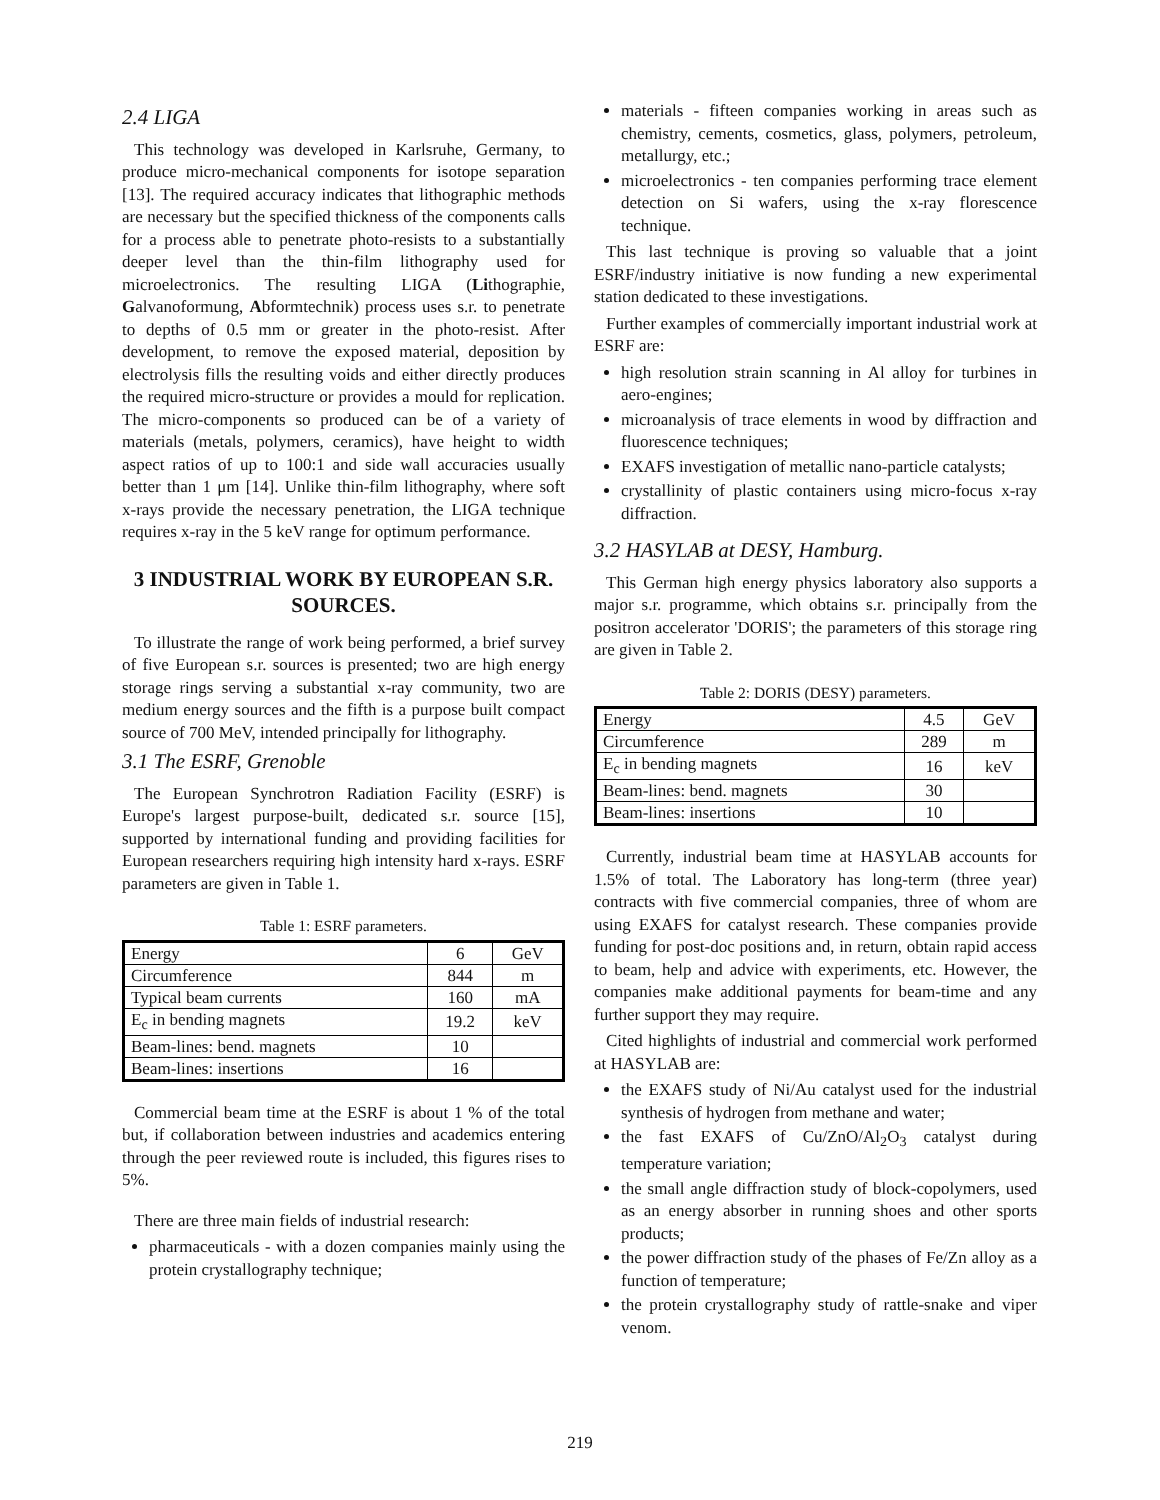2.4 LIGA
This technology was developed in Karlsruhe, Germany, to produce micro-mechanical components for isotope separation [13]. The required accuracy indicates that lithographic methods are necessary but the specified thickness of the components calls for a process able to penetrate photo-resists to a substantially deeper level than the thin-film lithography used for microelectronics. The resulting LIGA (Lithographie, Galvanoformung, Abformtechnik) process uses s.r. to penetrate to depths of 0.5 mm or greater in the photo-resist. After development, to remove the exposed material, deposition by electrolysis fills the resulting voids and either directly produces the required micro-structure or provides a mould for replication. The micro-components so produced can be of a variety of materials (metals, polymers, ceramics), have height to width aspect ratios of up to 100:1 and side wall accuracies usually better than 1 μm [14]. Unlike thin-film lithography, where soft x-rays provide the necessary penetration, the LIGA technique requires x-ray in the 5 keV range for optimum performance.
3 INDUSTRIAL WORK BY EUROPEAN S.R. SOURCES.
To illustrate the range of work being performed, a brief survey of five European s.r. sources is presented; two are high energy storage rings serving a substantial x-ray community, two are medium energy sources and the fifth is a purpose built compact source of 700 MeV, intended principally for lithography.
3.1 The ESRF, Grenoble
The European Synchrotron Radiation Facility (ESRF) is Europe's largest purpose-built, dedicated s.r. source [15], supported by international funding and providing facilities for European researchers requiring high intensity hard x-rays. ESRF parameters are given in Table 1.
Table 1: ESRF parameters.
| Energy | 6 | GeV |
| Circumference | 844 | m |
| Typical beam currents | 160 | mA |
| E<sub>c</sub> in bending magnets | 19.2 | keV |
| Beam-lines: bend. magnets | 10 | |
| Beam-lines: insertions | 16 | |
Commercial beam time at the ESRF is about 1 % of the total but, if collaboration between industries and academics entering through the peer reviewed route is included, this figures rises to 5%.
There are three main fields of industrial research:
pharmaceuticals - with a dozen companies mainly using the protein crystallography technique;
materials - fifteen companies working in areas such as chemistry, cements, cosmetics, glass, polymers, petroleum, metallurgy, etc.;
microelectronics - ten companies performing trace element detection on Si wafers, using the x-ray florescence technique.
This last technique is proving so valuable that a joint ESRF/industry initiative is now funding a new experimental station dedicated to these investigations.
Further examples of commercially important industrial work at ESRF are:
high resolution strain scanning in Al alloy for turbines in aero-engines;
microanalysis of trace elements in wood by diffraction and fluorescence techniques;
EXAFS investigation of metallic nano-particle catalysts;
crystallinity of plastic containers using micro-focus x-ray diffraction.
3.2 HASYLAB at DESY, Hamburg.
This German high energy physics laboratory also supports a major s.r. programme, which obtains s.r. principally from the positron accelerator 'DORIS'; the parameters of this storage ring are given in Table 2.
Table 2: DORIS (DESY) parameters.
| Energy | 4.5 | GeV |
| Circumference | 289 | m |
| E<sub>c</sub> in bending magnets | 16 | keV |
| Beam-lines: bend. magnets | 30 | |
| Beam-lines: insertions | 10 | |
Currently, industrial beam time at HASYLAB accounts for 1.5% of total. The Laboratory has long-term (three year) contracts with five commercial companies, three of whom are using EXAFS for catalyst research. These companies provide funding for post-doc positions and, in return, obtain rapid access to beam, help and advice with experiments, etc. However, the companies make additional payments for beam-time and any further support they may require.
Cited highlights of industrial and commercial work performed at HASYLAB are:
the EXAFS study of Ni/Au catalyst used for the industrial synthesis of hydrogen from methane and water;
the fast EXAFS of Cu/ZnO/Al<sub>2</sub>O<sub>3</sub> catalyst during temperature variation;
the small angle diffraction study of block-copolymers, used as an energy absorber in running shoes and other sports products;
the power diffraction study of the phases of Fe/Zn alloy as a function of temperature;
the protein crystallography study of rattle-snake and viper venom.
219